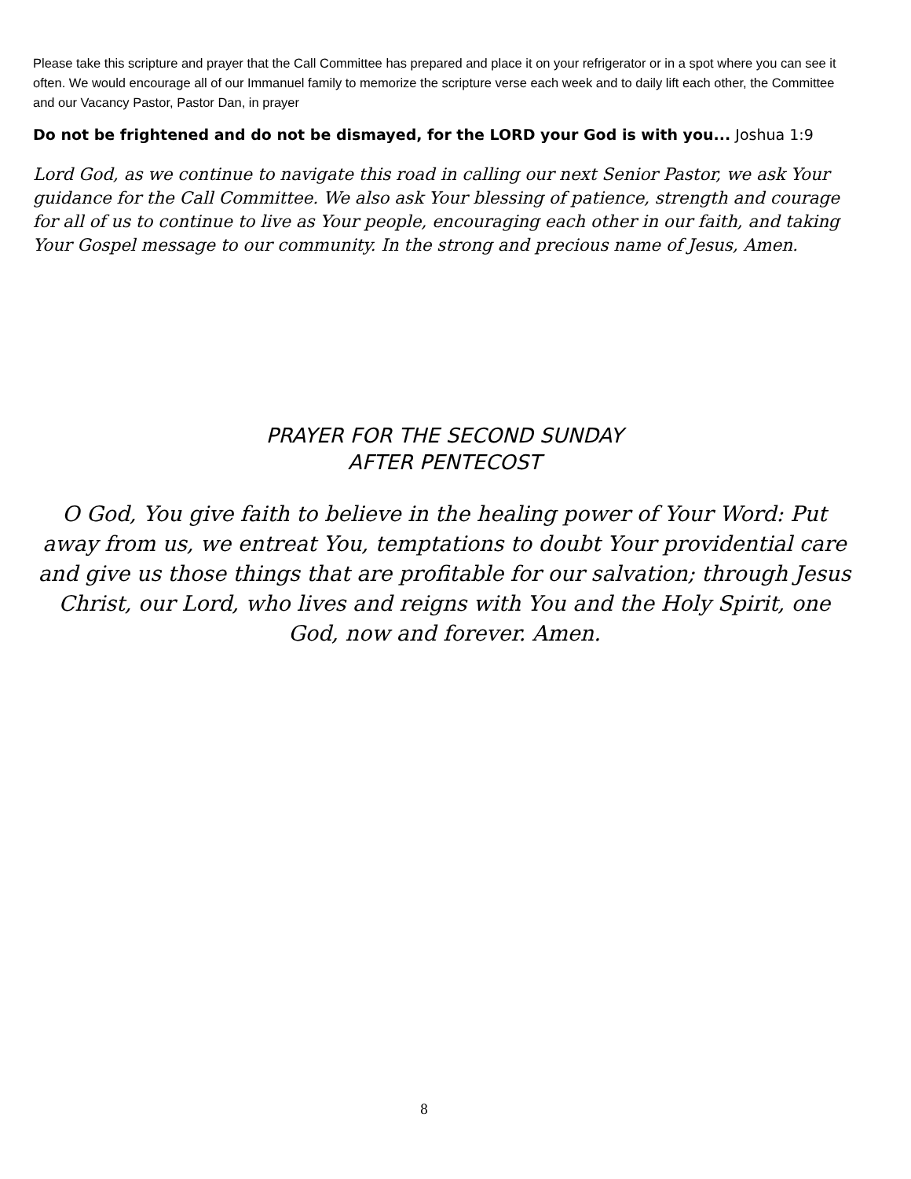Please take this scripture and prayer that the Call Committee has prepared and place it on your refrigerator or in a spot where you can see it often. We would encourage all of our Immanuel family to memorize the scripture verse each week and to daily lift each other, the Committee and our Vacancy Pastor, Pastor Dan, in prayer
Do not be frightened and do not be dismayed, for the LORD your God is with you... Joshua 1:9
Lord God, as we continue to navigate this road in calling our next Senior Pastor, we ask Your guidance for the Call Committee. We also ask Your blessing of patience, strength and courage for all of us to continue to live as Your people, encouraging each other in our faith, and taking Your Gospel message to our community. In the strong and precious name of Jesus, Amen.
PRAYER FOR THE SECOND SUNDAY
AFTER PENTECOST
O God, You give faith to believe in the healing power of Your Word: Put away from us, we entreat You, temptations to doubt Your providential care and give us those things that are profitable for our salvation; through Jesus Christ, our Lord, who lives and reigns with You and the Holy Spirit, one God, now and forever. Amen.
8